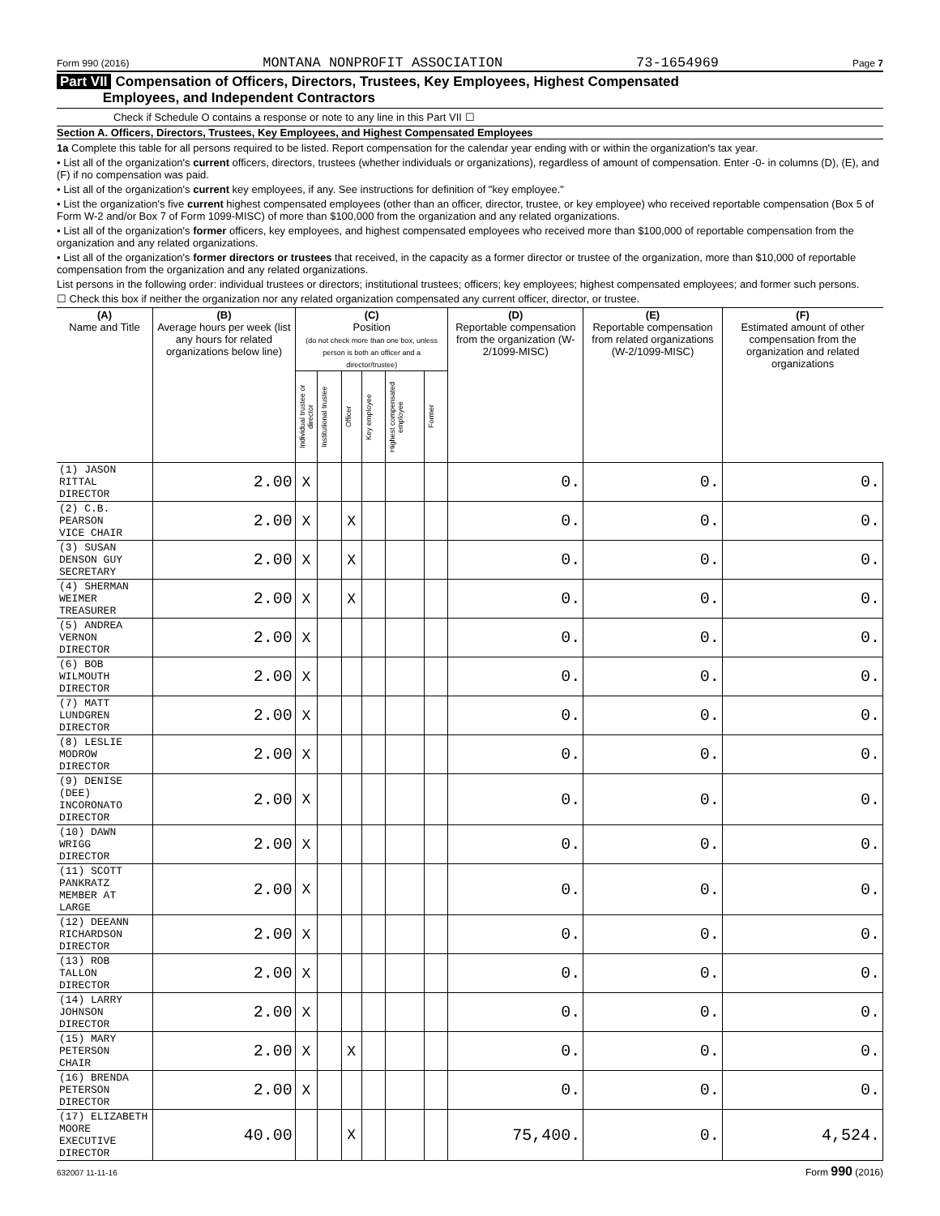Form 990 (2016) MONTANA NONPROFIT ASSOCIATION 73-1654969 Page 7
Part VII Compensation of Officers, Directors, Trustees, Key Employees, Highest Compensated
Employees, and Independent Contractors
Check if Schedule O contains a response or note to any line in this Part VII ☐
Section A. Officers, Directors, Trustees, Key Employees, and Highest Compensated Employees
1a Complete this table for all persons required to be listed. Report compensation for the calendar year ending with or within the organization's tax year.
• List all of the organization's current officers, directors, trustees (whether individuals or organizations), regardless of amount of compensation. Enter -0- in columns (D), (E), and (F) if no compensation was paid.
• List all of the organization's current key employees, if any. See instructions for definition of "key employee."
• List the organization's five current highest compensated employees (other than an officer, director, trustee, or key employee) who received reportable compensation (Box 5 of Form W-2 and/or Box 7 of Form 1099-MISC) of more than $100,000 from the organization and any related organizations.
• List all of the organization's former officers, key employees, and highest compensated employees who received more than $100,000 of reportable compensation from the organization and any related organizations.
• List all of the organization's former directors or trustees that received, in the capacity as a former director or trustee of the organization, more than $10,000 of reportable compensation from the organization and any related organizations.
List persons in the following order: individual trustees or directors; institutional trustees; officers; key employees; highest compensated employees; and former such persons.
☐ Check this box if neither the organization nor any related organization compensated any current officer, director, or trustee.
| (A) Name and Title | (B) Average hours per week (list any hours for related organizations below line) | (C) Position (do not check more than one box, unless person is both an officer and a director/trustee) | | | | | | (D) Reportable compensation from the organization (W-2/1099-MISC) | (E) Reportable compensation from related organizations (W-2/1099-MISC) | (F) Estimated amount of other compensation from the organization and related organizations |
| --- | --- | --- | --- | --- | --- | --- | --- | --- | --- | --- |
| | | Individual trustee or director | Institutional trustee | Officer | Key employee | Highest compensated employee | Former | | | |
| (1) JASON RITTAL DIRECTOR | 2.00 | X | | | | | | 0. | 0. | 0. |
| (2) C.B. PEARSON VICE CHAIR | 2.00 | X | | X | | | | 0. | 0. | 0. |
| (3) SUSAN DENSON GUY SECRETARY | 2.00 | X | | X | | | | 0. | 0. | 0. |
| (4) SHERMAN WEIMER TREASURER | 2.00 | X | | X | | | | 0. | 0. | 0. |
| (5) ANDREA VERNON DIRECTOR | 2.00 | X | | | | | | 0. | 0. | 0. |
| (6) BOB WILMOUTH DIRECTOR | 2.00 | X | | | | | | 0. | 0. | 0. |
| (7) MATT LUNDGREN DIRECTOR | 2.00 | X | | | | | | 0. | 0. | 0. |
| (8) LESLIE MODROW DIRECTOR | 2.00 | X | | | | | | 0. | 0. | 0. |
| (9) DENISE (DEE) INCORONATO DIRECTOR | 2.00 | X | | | | | | 0. | 0. | 0. |
| (10) DAWN WRIGG DIRECTOR | 2.00 | X | | | | | | 0. | 0. | 0. |
| (11) SCOTT PANKRATZ MEMBER AT LARGE | 2.00 | X | | | | | | 0. | 0. | 0. |
| (12) DEEANN RICHARDSON DIRECTOR | 2.00 | X | | | | | | 0. | 0. | 0. |
| (13) ROB TALLON DIRECTOR | 2.00 | X | | | | | | 0. | 0. | 0. |
| (14) LARRY JOHNSON DIRECTOR | 2.00 | X | | | | | | 0. | 0. | 0. |
| (15) MARY PETERSON CHAIR | 2.00 | X | | X | | | | 0. | 0. | 0. |
| (16) BRENDA PETERSON DIRECTOR | 2.00 | X | | | | | | 0. | 0. | 0. |
| (17) ELIZABETH MOORE EXECUTIVE DIRECTOR | 40.00 | | | X | | | | 75,400. | 0. | 4,524. |
632007 11-11-16 Form 990 (2016)